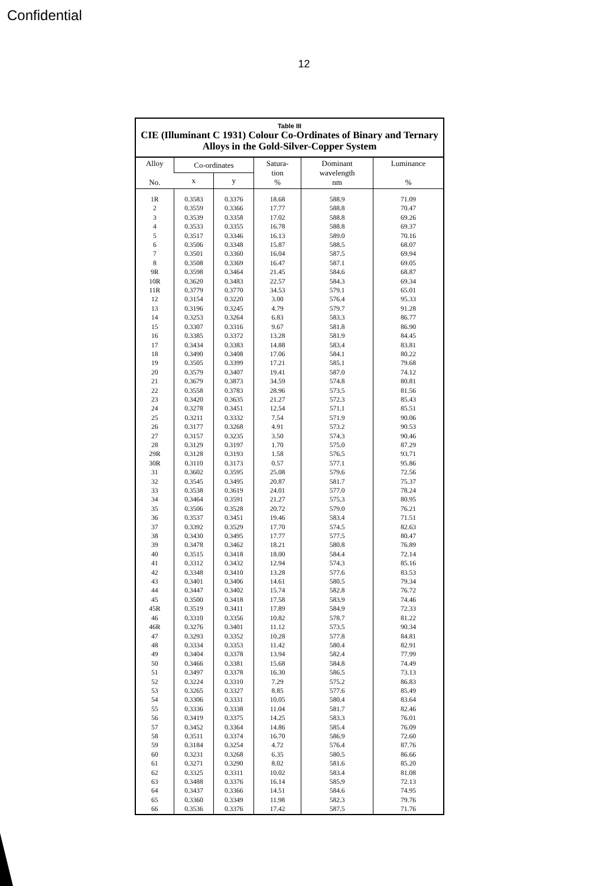Confidential
12
Table III
CIE (Illuminant C 1931) Colour Co-Ordinates of Binary and Ternary Alloys in the Gold-Silver-Copper System
| Alloy No. | Co-ordinates | | Satura- tion % | Dominant wavelength nm | Luminance % |
| --- | --- | --- | --- | --- | --- |
| | x | y | | | |
| 1R | 0.3583 | 0.3376 | 18.68 | 588.9 | 71.09 |
| 2 | 0.3559 | 0.3366 | 17.77 | 588.8 | 70.47 |
| 3 | 0.3539 | 0.3358 | 17.02 | 588.8 | 69.26 |
| 4 | 0.3533 | 0.3355 | 16.78 | 588.8 | 69.37 |
| 5 | 0.3517 | 0.3346 | 16.13 | 589.0 | 70.16 |
| 6 | 0.3506 | 0.3348 | 15.87 | 588.5 | 68.07 |
| 7 | 0.3501 | 0.3360 | 16.04 | 587.5 | 69.94 |
| 8 | 0.3508 | 0.3369 | 16.47 | 587.1 | 69.05 |
| 9R | 0.3598 | 0.3464 | 21.45 | 584.6 | 68.87 |
| 10R | 0.3620 | 0.3483 | 22.57 | 584.3 | 69.34 |
| 11R | 0.3779 | 0.3770 | 34.53 | 579.1 | 65.01 |
| 12 | 0.3154 | 0.3220 | 3.00 | 576.4 | 95.33 |
| 13 | 0.3196 | 0.3245 | 4.79 | 579.7 | 91.28 |
| 14 | 0.3253 | 0.3264 | 6.83 | 583.3 | 86.77 |
| 15 | 0.3307 | 0.3316 | 9.67 | 581.8 | 86.90 |
| 16 | 0.3385 | 0.3372 | 13.28 | 581.9 | 84.45 |
| 17 | 0.3434 | 0.3383 | 14.88 | 583.4 | 83.81 |
| 18 | 0.3490 | 0.3408 | 17.06 | 584.1 | 80.22 |
| 19 | 0.3505 | 0.3399 | 17.21 | 585.1 | 79.68 |
| 20 | 0.3579 | 0.3407 | 19.41 | 587.0 | 74.12 |
| 21 | 0.3679 | 0.3873 | 34.59 | 574.8 | 80.81 |
| 22 | 0.3558 | 0.3783 | 28.96 | 573.5 | 81.56 |
| 23 | 0.3420 | 0.3635 | 21.27 | 572.3 | 85.43 |
| 24 | 0.3278 | 0.3451 | 12.54 | 571.1 | 85.51 |
| 25 | 0.3211 | 0.3332 | 7.54 | 571.9 | 90.06 |
| 26 | 0.3177 | 0.3268 | 4.91 | 573.2 | 90.53 |
| 27 | 0.3157 | 0.3235 | 3.50 | 574.3 | 90.46 |
| 28 | 0.3129 | 0.3197 | 1.70 | 575.0 | 87.29 |
| 29R | 0.3128 | 0.3193 | 1.58 | 576.5 | 93.71 |
| 30R | 0.3110 | 0.3173 | 0.57 | 577.1 | 95.86 |
| 31 | 0.3602 | 0.3595 | 25.08 | 579.6 | 72.56 |
| 32 | 0.3545 | 0.3495 | 20.87 | 581.7 | 75.37 |
| 33 | 0.3538 | 0.3619 | 24.01 | 577.0 | 78.24 |
| 34 | 0.3464 | 0.3591 | 21.27 | 575.3 | 80.95 |
| 35 | 0.3506 | 0.3528 | 20.72 | 579.0 | 76.21 |
| 36 | 0.3537 | 0.3451 | 19.46 | 583.4 | 71.51 |
| 37 | 0.3392 | 0.3529 | 17.70 | 574.5 | 82.63 |
| 38 | 0.3430 | 0.3495 | 17.77 | 577.5 | 80.47 |
| 39 | 0.3478 | 0.3462 | 18.21 | 580.8 | 76.89 |
| 40 | 0.3515 | 0.3418 | 18.00 | 584.4 | 72.14 |
| 41 | 0.3312 | 0.3432 | 12.94 | 574.3 | 85.16 |
| 42 | 0.3348 | 0.3410 | 13.28 | 577.6 | 83.53 |
| 43 | 0.3401 | 0.3406 | 14.61 | 580.5 | 79.34 |
| 44 | 0.3447 | 0.3402 | 15.74 | 582.8 | 76.72 |
| 45 | 0.3500 | 0.3418 | 17.58 | 583.9 | 74.46 |
| 45R | 0.3519 | 0.3411 | 17.89 | 584.9 | 72.33 |
| 46 | 0.3310 | 0.3356 | 10.82 | 578.7 | 81.22 |
| 46R | 0.3276 | 0.3401 | 11.12 | 573.5 | 90.34 |
| 47 | 0.3293 | 0.3352 | 10.28 | 577.8 | 84.81 |
| 48 | 0.3334 | 0.3353 | 11.42 | 580.4 | 82.91 |
| 49 | 0.3404 | 0.3378 | 13.94 | 582.4 | 77.99 |
| 50 | 0.3466 | 0.3381 | 15.68 | 584.8 | 74.49 |
| 51 | 0.3497 | 0.3378 | 16.30 | 586.5 | 73.13 |
| 52 | 0.3224 | 0.3310 | 7.29 | 575.2 | 86.83 |
| 53 | 0.3265 | 0.3327 | 8.85 | 577.6 | 85.49 |
| 54 | 0.3306 | 0.3331 | 10.05 | 580.4 | 83.64 |
| 55 | 0.3336 | 0.3338 | 11.04 | 581.7 | 82.46 |
| 56 | 0.3419 | 0.3375 | 14.25 | 583.3 | 76.01 |
| 57 | 0.3452 | 0.3364 | 14.86 | 585.4 | 76.09 |
| 58 | 0.3511 | 0.3374 | 16.70 | 586.9 | 72.60 |
| 59 | 0.3184 | 0.3254 | 4.72 | 576.4 | 87.76 |
| 60 | 0.3231 | 0.3268 | 6.35 | 580.5 | 86.66 |
| 61 | 0.3271 | 0.3290 | 8.02 | 581.6 | 85.20 |
| 62 | 0.3325 | 0.3311 | 10.02 | 583.4 | 81.08 |
| 63 | 0.3488 | 0.3376 | 16.14 | 585.9 | 72.13 |
| 64 | 0.3437 | 0.3366 | 14.51 | 584.6 | 74.95 |
| 65 | 0.3360 | 0.3349 | 11.98 | 582.3 | 79.76 |
| 66 | 0.3536 | 0.3376 | 17.42 | 587.5 | 71.76 |